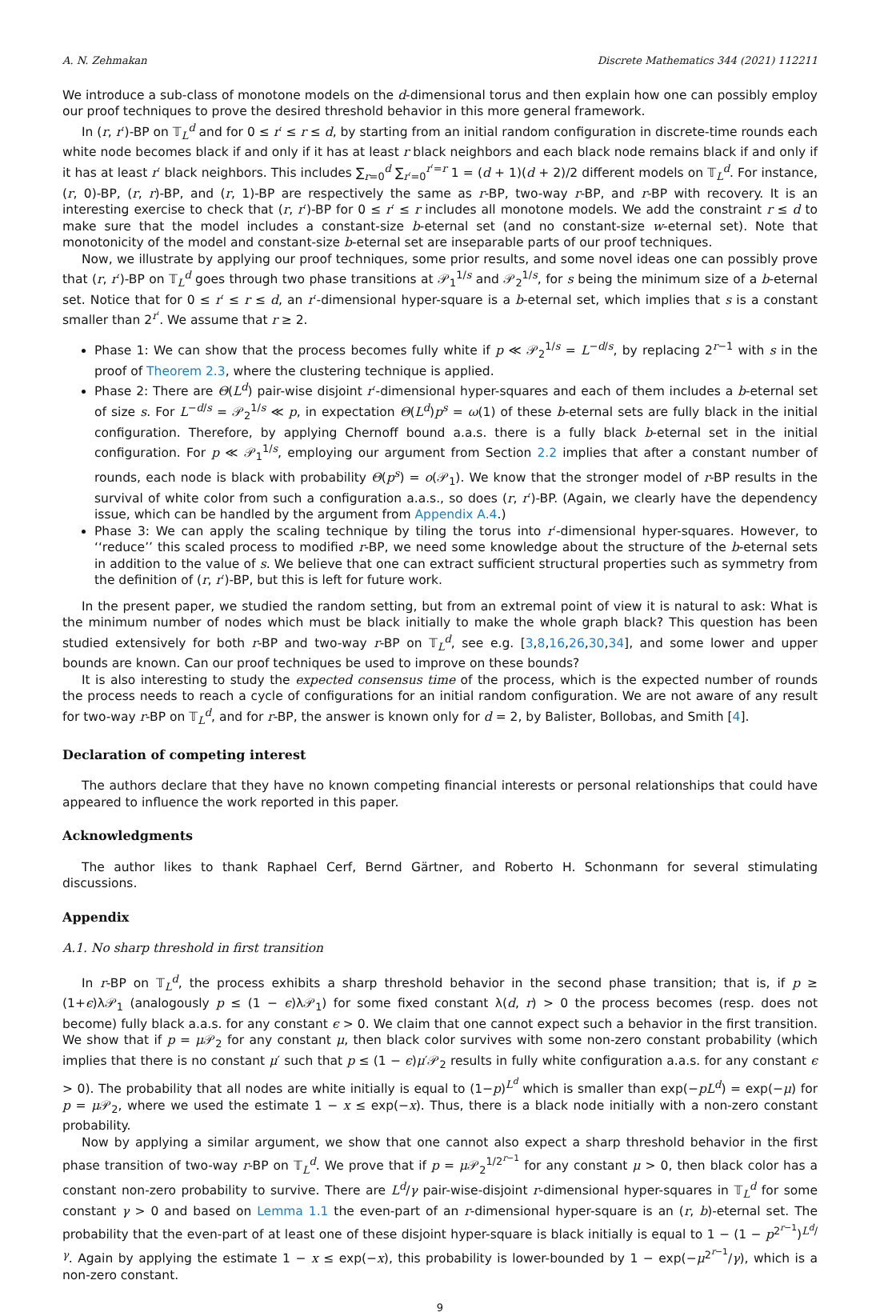A. N. Zehmakan Discrete Mathematics 344 (2021) 112211
We introduce a sub-class of monotone models on the d-dimensional torus and then explain how one can possibly employ our proof techniques to prove the desired threshold behavior in this more general framework.
In (r, r′)-BP on 𝕋<sub>L</sub><sup>d</sup> and for 0 ≤ r′ ≤ r ≤ d, by starting from an initial random configuration in discrete-time rounds each white node becomes black if and only if it has at least r black neighbors and each black node remains black if and only if it has at least r′ black neighbors. This includes ∑<sub>r=0</sub><sup>d</sup> ∑<sub>r′=0</sub><sup>r′=r</sup> 1 = (d + 1)(d + 2)/2 different models on 𝕋<sub>L</sub><sup>d</sup>. For instance, (r, 0)-BP, (r, r)-BP, and (r, 1)-BP are respectively the same as r-BP, two-way r-BP, and r-BP with recovery. It is an interesting exercise to check that (r, r′)-BP for 0 ≤ r′ ≤ r includes all monotone models. We add the constraint r ≤ d to make sure that the model includes a constant-size b-eternal set (and no constant-size w-eternal set). Note that monotonicity of the model and constant-size b-eternal set are inseparable parts of our proof techniques.
Now, we illustrate by applying our proof techniques, some prior results, and some novel ideas one can possibly prove that (r, r′)-BP on 𝕋<sub>L</sub><sup>d</sup> goes through two phase transitions at 𝒫<sub>1</sub><sup>1/s</sup> and 𝒫<sub>2</sub><sup>1/s</sup>, for s being the minimum size of a b-eternal set. Notice that for 0 ≤ r′ ≤ r ≤ d, an r′-dimensional hyper-square is a b-eternal set, which implies that s is a constant smaller than 2<sup>r′</sup>. We assume that r ≥ 2.
Phase 1: We can show that the process becomes fully white if p ≪ 𝒫<sub>2</sub><sup>1/s</sup> = L<sup>−d/s</sup>, by replacing 2<sup>r−1</sup> with s in the proof of Theorem 2.3, where the clustering technique is applied.
Phase 2: There are Θ(L<sup>d</sup>) pair-wise disjoint r′-dimensional hyper-squares and each of them includes a b-eternal set of size s. For L<sup>−d/s</sup> = 𝒫<sub>2</sub><sup>1/s</sup> ≪ p, in expectation Θ(L<sup>d</sup>)p<sup>s</sup> = ω(1) of these b-eternal sets are fully black in the initial configuration. Therefore, by applying Chernoff bound a.a.s. there is a fully black b-eternal set in the initial configuration. For p ≪ 𝒫<sub>1</sub><sup>1/s</sup>, employing our argument from Section 2.2 implies that after a constant number of rounds, each node is black with probability Θ(p<sup>s</sup>) = o(𝒫<sub>1</sub>). We know that the stronger model of r-BP results in the survival of white color from such a configuration a.a.s., so does (r, r′)-BP. (Again, we clearly have the dependency issue, which can be handled by the argument from Appendix A.4.)
Phase 3: We can apply the scaling technique by tiling the torus into r′-dimensional hyper-squares. However, to ‘‘reduce’’ this scaled process to modified r-BP, we need some knowledge about the structure of the b-eternal sets in addition to the value of s. We believe that one can extract sufficient structural properties such as symmetry from the definition of (r, r′)-BP, but this is left for future work.
In the present paper, we studied the random setting, but from an extremal point of view it is natural to ask: What is the minimum number of nodes which must be black initially to make the whole graph black? This question has been studied extensively for both r-BP and two-way r-BP on 𝕋<sub>L</sub><sup>d</sup>, see e.g. [3,8,16,26,30,34], and some lower and upper bounds are known. Can our proof techniques be used to improve on these bounds?
It is also interesting to study the expected consensus time of the process, which is the expected number of rounds the process needs to reach a cycle of configurations for an initial random configuration. We are not aware of any result for two-way r-BP on 𝕋<sub>L</sub><sup>d</sup>, and for r-BP, the answer is known only for d = 2, by Balister, Bollobas, and Smith [4].
Declaration of competing interest
The authors declare that they have no known competing financial interests or personal relationships that could have appeared to influence the work reported in this paper.
Acknowledgments
The author likes to thank Raphael Cerf, Bernd Gärtner, and Roberto H. Schonmann for several stimulating discussions.
Appendix
A.1. No sharp threshold in first transition
In r-BP on 𝕋<sub>L</sub><sup>d</sup>, the process exhibits a sharp threshold behavior in the second phase transition; that is, if p ≥ (1+ϵ)λ𝒫<sub>1</sub> (analogously p ≤ (1 − ϵ)λ𝒫<sub>1</sub>) for some fixed constant λ(d, r) > 0 the process becomes (resp. does not become) fully black a.a.s. for any constant ϵ > 0. We claim that one cannot expect such a behavior in the first transition. We show that if p = μ 𝒫<sub>2</sub> for any constant μ, then black color survives with some non-zero constant probability (which implies that there is no constant μ′ such that p ≤ (1 − ϵ)μ′𝒫<sub>2</sub> results in fully white configuration a.a.s. for any constant ϵ > 0). The probability that all nodes are white initially is equal to (1−p)<sup>L<sup>d</sup></sup> which is smaller than exp(−pL<sup>d</sup>) = exp(−μ) for p = μ 𝒫<sub>2</sub>, where we used the estimate 1 − x ≤ exp(−x). Thus, there is a black node initially with a non-zero constant probability.
Now by applying a similar argument, we show that one cannot also expect a sharp threshold behavior in the first phase transition of two-way r-BP on 𝕋<sub>L</sub><sup>d</sup>. We prove that if p = μ 𝒫<sub>2</sub><sup>1/2<sup>r−1</sup></sup> for any constant μ > 0, then black color has a constant non-zero probability to survive. There are L<sup>d</sup>/γ pair-wise-disjoint r-dimensional hyper-squares in 𝕋<sub>L</sub><sup>d</sup> for some constant γ > 0 and based on Lemma 1.1 the even-part of an r-dimensional hyper-square is an (r, b)-eternal set. The probability that the even-part of at least one of these disjoint hyper-square is black initially is equal to 1 − (1 − p<sup>2<sup>r−1</sup></sup>)<sup>L<sup>d</sup>/γ</sup>. Again by applying the estimate 1 − x ≤ exp(−x), this probability is lower-bounded by 1 − exp(−μ<sup>2<sup>r−1</sup></sup>/γ), which is a non-zero constant.
9